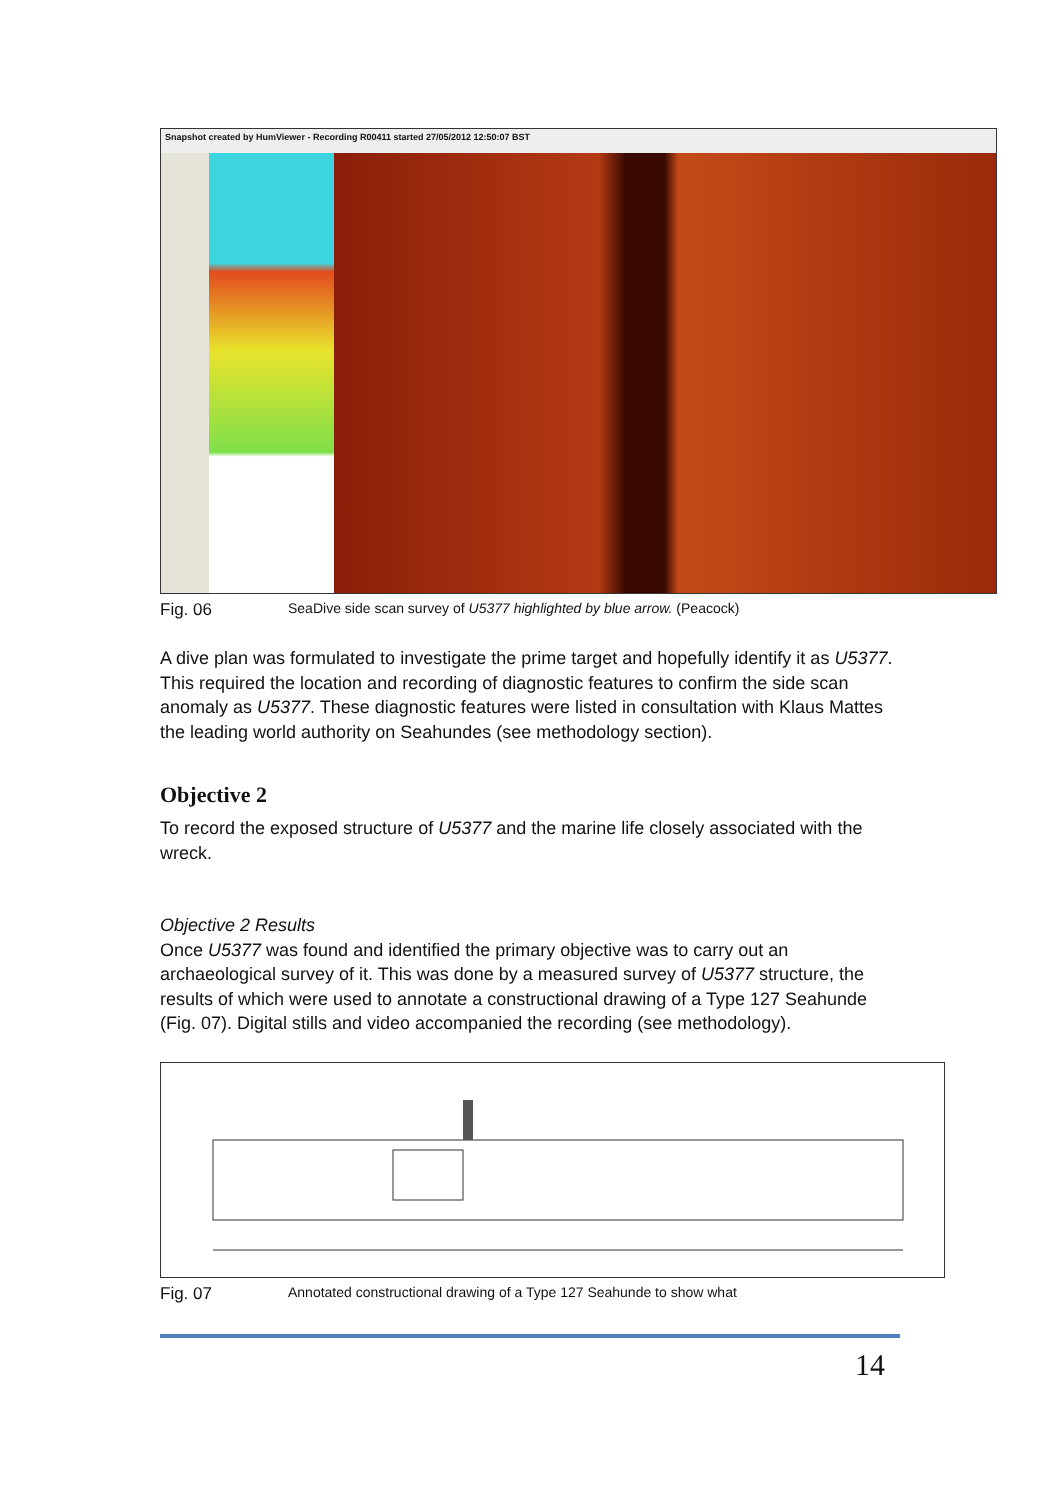Snapshot created by HumViewer - Recording R00411 started 27/05/2012 12:50:07 BST
Fig. 06 SeaDive side scan survey of U5377 highlighted by blue arrow. (Peacock)
A dive plan was formulated to investigate the prime target and hopefully identify it as U5377. This required the location and recording of diagnostic features to confirm the side scan anomaly as U5377. These diagnostic features were listed in consultation with Klaus Mattes the leading world authority on Seahundes (see methodology section).
Objective 2
To record the exposed structure of U5377 and the marine life closely associated with the wreck.
Objective 2 Results
Once U5377 was found and identified the primary objective was to carry out an archaeological survey of it. This was done by a measured survey of U5377 structure, the results of which were used to annotate a constructional drawing of a Type 127 Seahunde (Fig. 07). Digital stills and video accompanied the recording (see methodology).
Fig. 07 Annotated constructional drawing of a Type 127 Seahunde to show what
14